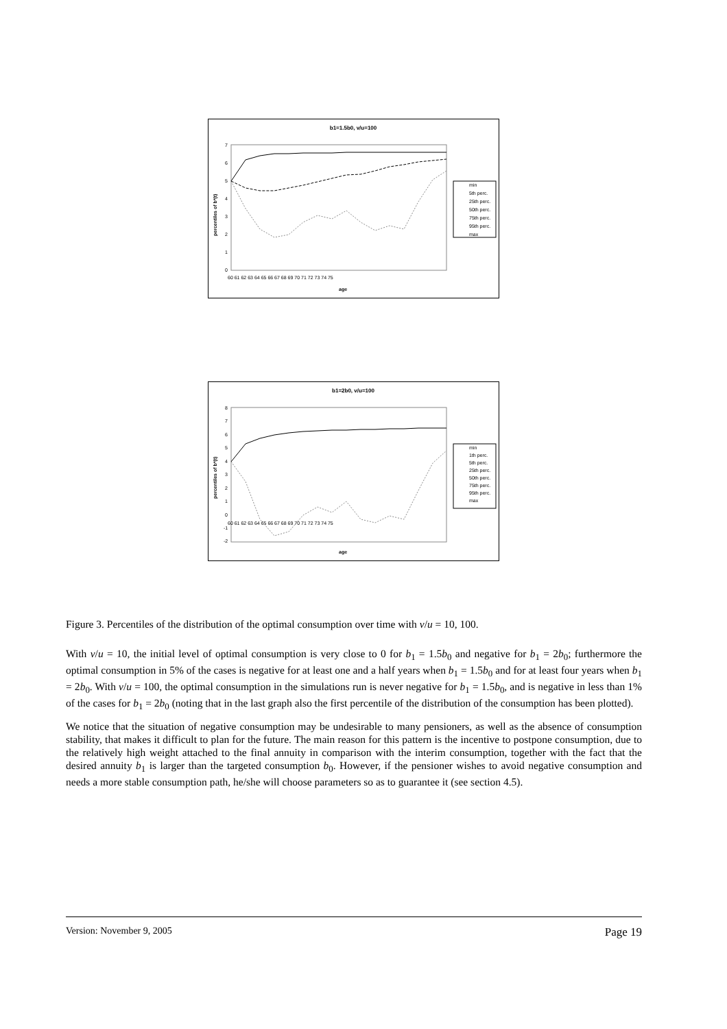b1=1.5b0, v/u=100
7
6
5
4
3
2
1
0
60 61 62 63 64 65 66 67 68 69 70 71 72 73 74 75
age
percentiles of b*(t)
min
5th perc.
25th perc.
50th perc.
75th perc.
95th perc.
max
b1=2b0, v/u=100
8
7
6
5
4
3
2
1
0
-1
-2
60 61 62 63 64 65 66 67 68 69 70 71 72 73 74 75
age
percentiles of b*(t)
min
1th perc.
5th perc.
25th perc.
50th perc.
75th perc.
95th perc.
max
Figure 3. Percentiles of the distribution of the optimal consumption over time with v/u = 10, 100.
With v/u = 10, the initial level of optimal consumption is very close to 0 for b<sub>1</sub> = 1.5b<sub>0</sub> and negative for b<sub>1</sub> = 2b<sub>0</sub>; furthermore the optimal consumption in 5% of the cases is negative for at least one and a half years when b<sub>1</sub> = 1.5b<sub>0</sub> and for at least four years when b<sub>1</sub> = 2b<sub>0</sub>. With v/u = 100, the optimal consumption in the simulations run is never negative for b<sub>1</sub> = 1.5b<sub>0</sub>, and is negative in less than 1% of the cases for b<sub>1</sub> = 2b<sub>0</sub> (noting that in the last graph also the first percentile of the distribution of the consumption has been plotted).
We notice that the situation of negative consumption may be undesirable to many pensioners, as well as the absence of consumption stability, that makes it difficult to plan for the future. The main reason for this pattern is the incentive to postpone consumption, due to the relatively high weight attached to the final annuity in comparison with the interim consumption, together with the fact that the desired annuity b<sub>1</sub> is larger than the targeted consumption b<sub>0</sub>. However, if the pensioner wishes to avoid negative consumption and needs a more stable consumption path, he/she will choose parameters so as to guarantee it (see section 4.5).
Version: November 9, 2005 Page 19